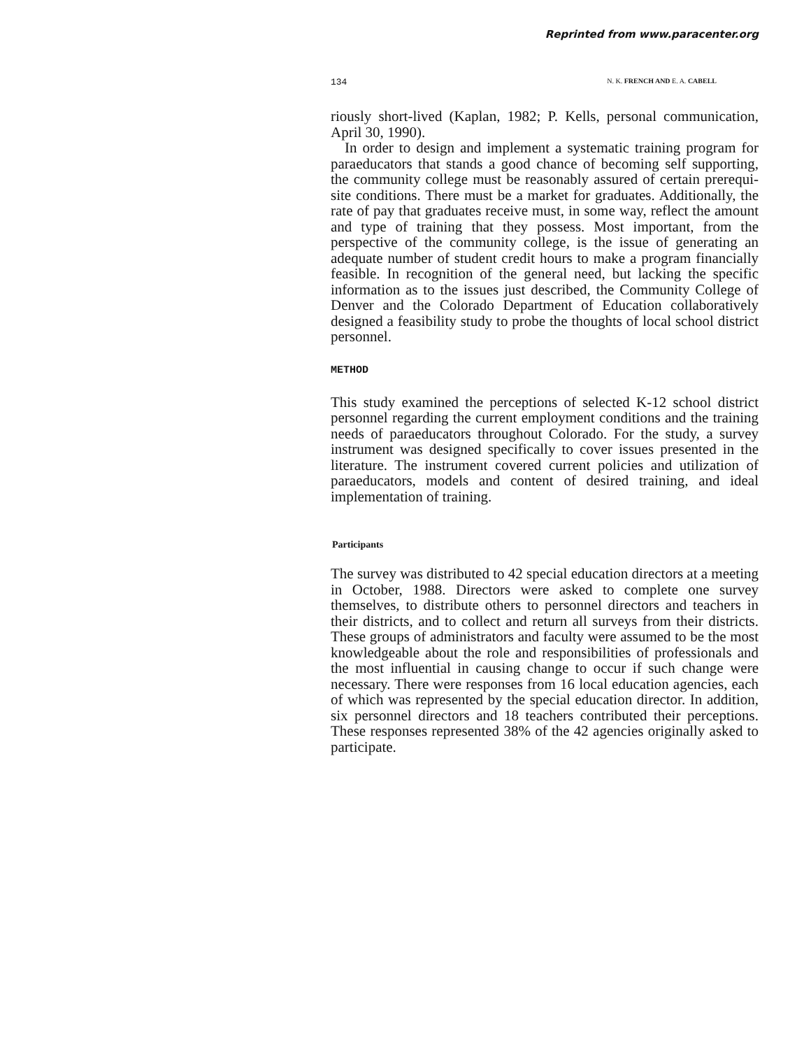Reprinted from www.paracenter.org
134 N. K. FRENCH AND E. A. CABELL
riously short-lived (Kaplan, 1982; P. Kells, personal communication, April 30, 1990).
In order to design and implement a systematic training program for paraeducators that stands a good chance of becoming self supporting, the community college must be reasonably assured of certain prerequi- site conditions. There must be a market for graduates. Additionally, the rate of pay that graduates receive must, in some way, reflect the amount and type of training that they possess. Most important, from the perspective of the community college, is the issue of generating an adequate number of student credit hours to make a program financially feasible. In recognition of the general need, but lacking the specific information as to the issues just described, the Community College of Denver and the Colorado Department of Education collaboratively designed a feasibility study to probe the thoughts of local school district personnel.
METHOD
This study examined the perceptions of selected K-12 school district personnel regarding the current employment conditions and the training needs of paraeducators throughout Colorado. For the study, a survey instrument was designed specifically to cover issues presented in the literature. The instrument covered current policies and utilization of paraeducators, models and content of desired training, and ideal implementation of training.
Participants
The survey was distributed to 42 special education directors at a meeting in October, 1988. Directors were asked to complete one survey themselves, to distribute others to personnel directors and teachers in their districts, and to collect and return all surveys from their districts. These groups of administrators and faculty were assumed to be the most knowledgeable about the role and responsibilities of professionals and the most influential in causing change to occur if such change were necessary. There were responses from 16 local education agencies, each of which was represented by the special education director. In addition, six personnel directors and 18 teachers contributed their perceptions. These responses represented 38% of the 42 agencies originally asked to participate.